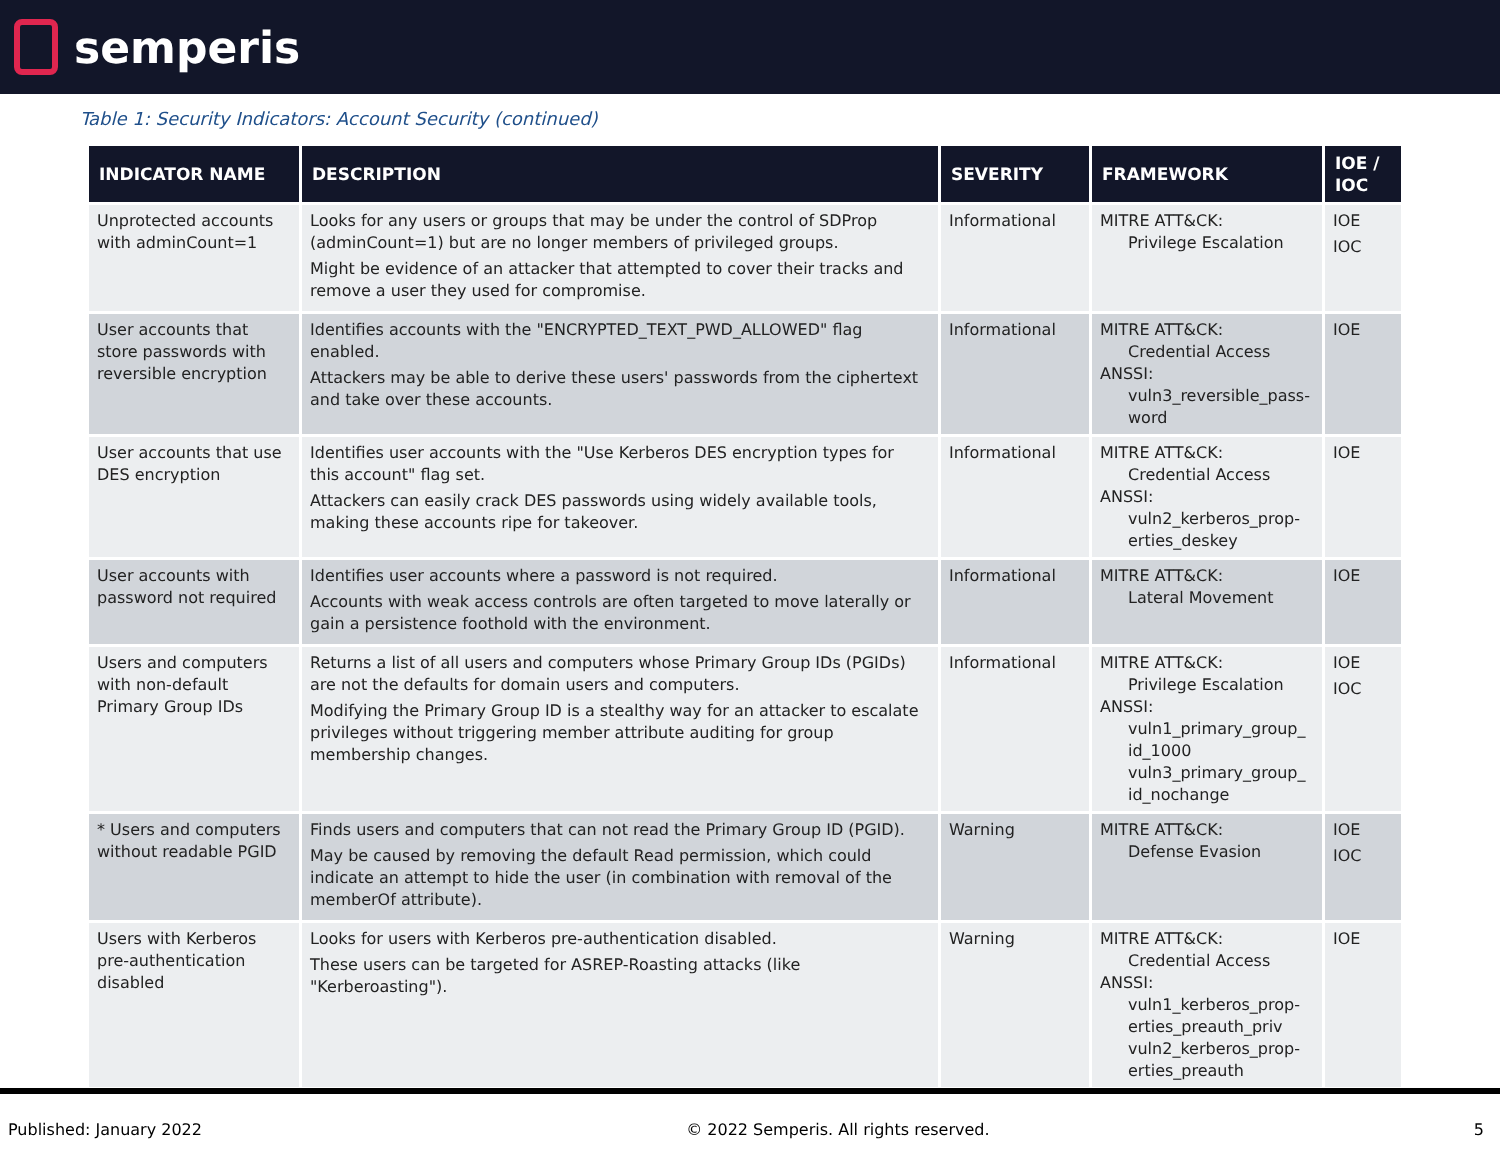semperis
Table 1: Security Indicators: Account Security (continued)
| INDICATOR NAME | DESCRIPTION | SEVERITY | FRAMEWORK | IOE / IOC |
| --- | --- | --- | --- | --- |
| Unprotected accounts with adminCount=1 | Looks for any users or groups that may be under the control of SDProp (adminCount=1) but are no longer members of privileged groups. Might be evidence of an attacker that attempted to cover their tracks and remove a user they used for compromise. | Informational | MITRE ATT&CK: Privilege Escalation | IOE IOC |
| User accounts that store passwords with reversible encryption | Identifies accounts with the "ENCRYPTED_TEXT_PWD_ALLOWED" flag enabled. Attackers may be able to derive these users' passwords from the ciphertext and take over these accounts. | Informational | MITRE ATT&CK: Credential Access ANSSI: vuln3_reversible_pass-word | IOE |
| User accounts that use DES encryption | Identifies user accounts with the "Use Kerberos DES encryption types for this account" flag set. Attackers can easily crack DES passwords using widely available tools, making these accounts ripe for takeover. | Informational | MITRE ATT&CK: Credential Access ANSSI: vuln2_kerberos_prop-erties_deskey | IOE |
| User accounts with password not required | Identifies user accounts where a password is not required. Accounts with weak access controls are often targeted to move laterally or gain a persistence foothold with the environment. | Informational | MITRE ATT&CK: Lateral Movement | IOE |
| Users and computers with non-default Primary Group IDs | Returns a list of all users and computers whose Primary Group IDs (PGIDs) are not the defaults for domain users and computers. Modifying the Primary Group ID is a stealthy way for an attacker to escalate privileges without triggering member attribute auditing for group membership changes. | Informational | MITRE ATT&CK: Privilege Escalation ANSSI: vuln1_primary_group_ id_1000 vuln3_primary_group_ id_nochange | IOE IOC |
| * Users and computers without readable PGID | Finds users and computers that can not read the Primary Group ID (PGID). May be caused by removing the default Read permission, which could indicate an attempt to hide the user (in combination with removal of the memberOf attribute). | Warning | MITRE ATT&CK: Defense Evasion | IOE IOC |
| Users with Kerberos pre-authentication disabled | Looks for users with Kerberos pre-authentication disabled. These users can be targeted for ASREP-Roasting attacks (like "Kerberoasting"). | Warning | MITRE ATT&CK: Credential Access ANSSI: vuln1_kerberos_prop-erties_preauth_priv vuln2_kerberos_prop-erties_preauth | IOE |
Published: January 2022 © 2022 Semperis. All rights reserved. 5